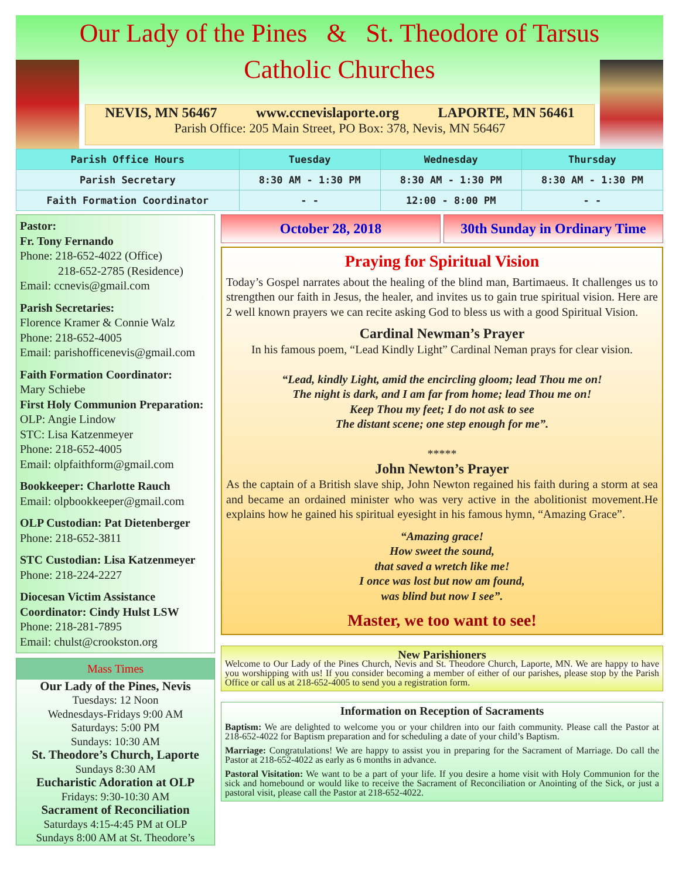Our Lady of the Pines & St. Theodore of Tarsus
Catholic Churches
NEVIS, MN 56467 www.ccnevislaporte.org LAPORTE, MN 56461
Parish Office: 205 Main Street, PO Box: 378, Nevis, MN 56467
| Parish Office Hours | Tuesday | Wednesday | Thursday |
| --- | --- | --- | --- |
| Parish Secretary | 8:30 AM - 1:30 PM | 8:30 AM - 1:30 PM | 8:30 AM - 1:30 PM |
| Faith Formation Coordinator | - - | 12:00 - 8:00 PM | - - |
Pastor:
Fr. Tony Fernando
Phone: 218-652-4022 (Office)
218-652-2785 (Residence)
Email: ccnevis@gmail.com
Parish Secretaries:
Florence Kramer & Connie Walz
Phone: 218-652-4005
Email: parishofficenevis@gmail.com
Faith Formation Coordinator:
Mary Schiebe
First Holy Communion Preparation:
OLP: Angie Lindow
STC: Lisa Katzenmeyer
Phone: 218-652-4005
Email: olpfaithform@gmail.com
Bookkeeper: Charlotte Rauch
Email: olpbookkeeper@gmail.com
OLP Custodian: Pat Dietenberger
Phone: 218-652-3811
STC Custodian: Lisa Katzenmeyer
Phone: 218-224-2227
Diocesan Victim Assistance
Coordinator: Cindy Hulst LSW
Phone: 218-281-7895
Email: chulst@crookston.org
Mass Times
Our Lady of the Pines, Nevis
Tuesdays: 12 Noon
Wednesdays-Fridays 9:00 AM
Saturdays: 5:00 PM
Sundays: 10:30 AM
St. Theodore’s Church, Laporte
Sundays 8:30 AM
Eucharistic Adoration at OLP
Fridays: 9:30-10:30 AM
Sacrament of Reconciliation
Saturdays 4:15-4:45 PM at OLP
Sundays 8:00 AM at St. Theodore’s
October 28, 2018 30th Sunday in Ordinary Time
Praying for Spiritual Vision
Today’s Gospel narrates about the healing of the blind man, Bartimaeus. It challenges us to strengthen our faith in Jesus, the healer, and invites us to gain true spiritual vision. Here are 2 well known prayers we can recite asking God to bless us with a good Spiritual Vision.
Cardinal Newman’s Prayer
In his famous poem, “Lead Kindly Light” Cardinal Neman prays for clear vision.
“Lead, kindly Light, amid the encircling gloom; lead Thou me on!
The night is dark, and I am far from home; lead Thou me on!
Keep Thou my feet; I do not ask to see
The distant scene; one step enough for me”.
*****
John Newton’s Prayer
As the captain of a British slave ship, John Newton regained his faith during a storm at sea and became an ordained minister who was very active in the abolitionist movement.He explains how he gained his spiritual eyesight in his famous hymn, “Amazing Grace”.
“Amazing grace!
How sweet the sound,
that saved a wretch like me!
I once was lost but now am found,
was blind but now I see”.
Master, we too want to see!
New Parishioners
Welcome to Our Lady of the Pines Church, Nevis and St. Theodore Church, Laporte, MN. We are happy to have you worshipping with us! If you consider becoming a member of either of our parishes, please stop by the Parish Office or call us at 218-652-4005 to send you a registration form.
Information on Reception of Sacraments
Baptism: We are delighted to welcome you or your children into our faith community. Please call the Pastor at 218-652-4022 for Baptism preparation and for scheduling a date of your child’s Baptism.
Marriage: Congratulations! We are happy to assist you in preparing for the Sacrament of Marriage. Do call the Pastor at 218-652-4022 as early as 6 months in advance.
Pastoral Visitation: We want to be a part of your life. If you desire a home visit with Holy Communion for the sick and homebound or would like to receive the Sacrament of Reconciliation or Anointing of the Sick, or just a pastoral visit, please call the Pastor at 218-652-4022.